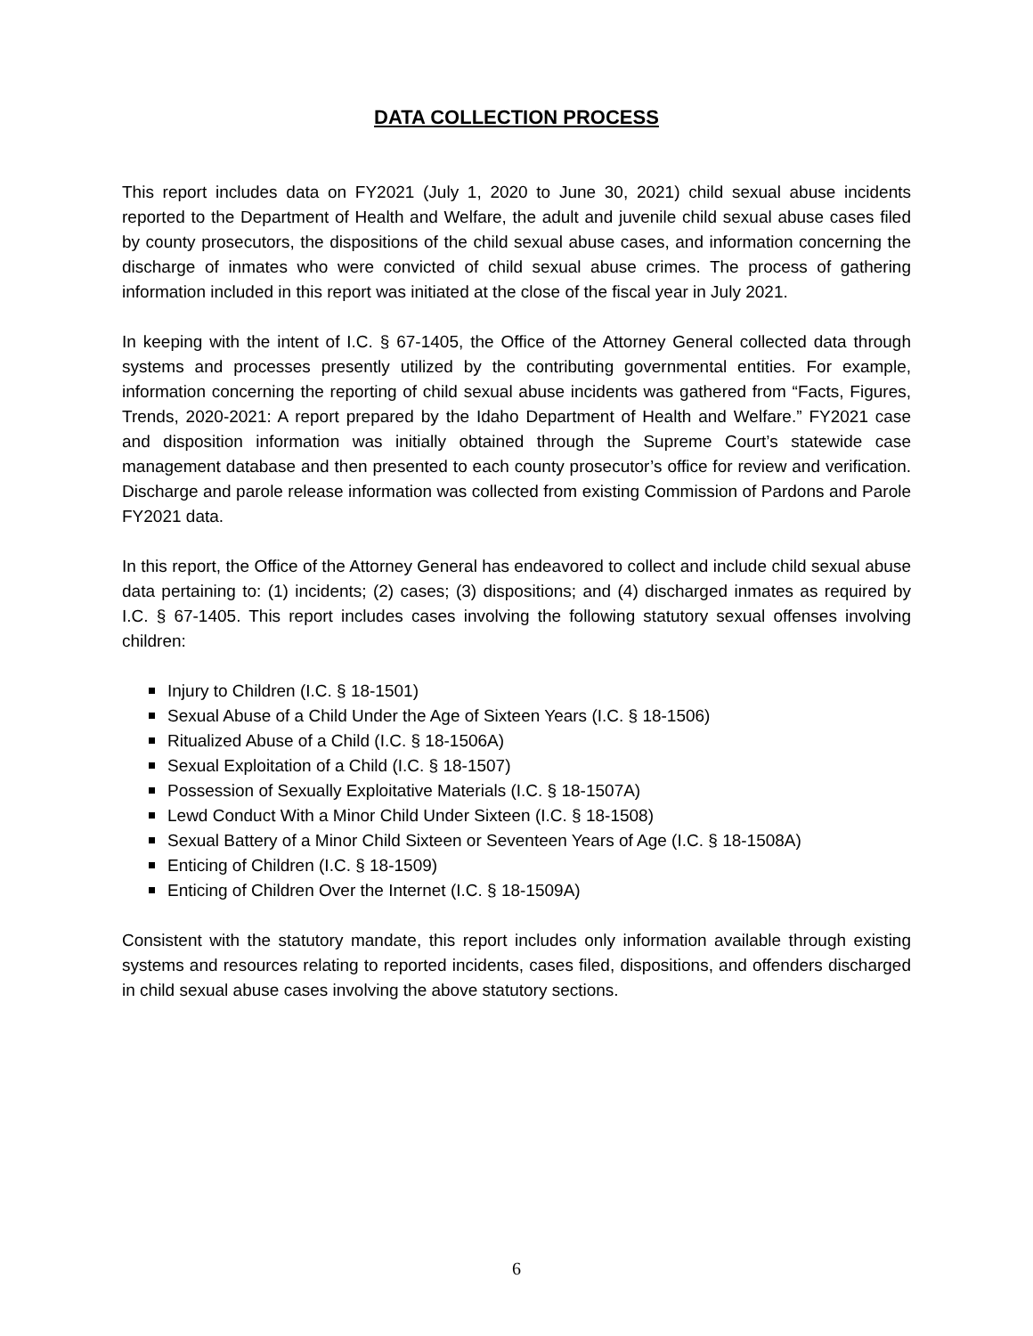DATA COLLECTION PROCESS
This report includes data on FY2021 (July 1, 2020 to June 30, 2021) child sexual abuse incidents reported to the Department of Health and Welfare, the adult and juvenile child sexual abuse cases filed by county prosecutors, the dispositions of the child sexual abuse cases, and information concerning the discharge of inmates who were convicted of child sexual abuse crimes. The process of gathering information included in this report was initiated at the close of the fiscal year in July 2021.
In keeping with the intent of I.C. § 67-1405, the Office of the Attorney General collected data through systems and processes presently utilized by the contributing governmental entities. For example, information concerning the reporting of child sexual abuse incidents was gathered from “Facts, Figures, Trends, 2020-2021: A report prepared by the Idaho Department of Health and Welfare.” FY2021 case and disposition information was initially obtained through the Supreme Court’s statewide case management database and then presented to each county prosecutor’s office for review and verification. Discharge and parole release information was collected from existing Commission of Pardons and Parole FY2021 data.
In this report, the Office of the Attorney General has endeavored to collect and include child sexual abuse data pertaining to: (1) incidents; (2) cases; (3) dispositions; and (4) discharged inmates as required by I.C. § 67-1405. This report includes cases involving the following statutory sexual offenses involving children:
Injury to Children (I.C. § 18-1501)
Sexual Abuse of a Child Under the Age of Sixteen Years (I.C. § 18-1506)
Ritualized Abuse of a Child (I.C. § 18-1506A)
Sexual Exploitation of a Child (I.C. § 18-1507)
Possession of Sexually Exploitative Materials (I.C. § 18-1507A)
Lewd Conduct With a Minor Child Under Sixteen (I.C. § 18-1508)
Sexual Battery of a Minor Child Sixteen or Seventeen Years of Age (I.C. § 18-1508A)
Enticing of Children (I.C. § 18-1509)
Enticing of Children Over the Internet (I.C. § 18-1509A)
Consistent with the statutory mandate, this report includes only information available through existing systems and resources relating to reported incidents, cases filed, dispositions, and offenders discharged in child sexual abuse cases involving the above statutory sections.
6